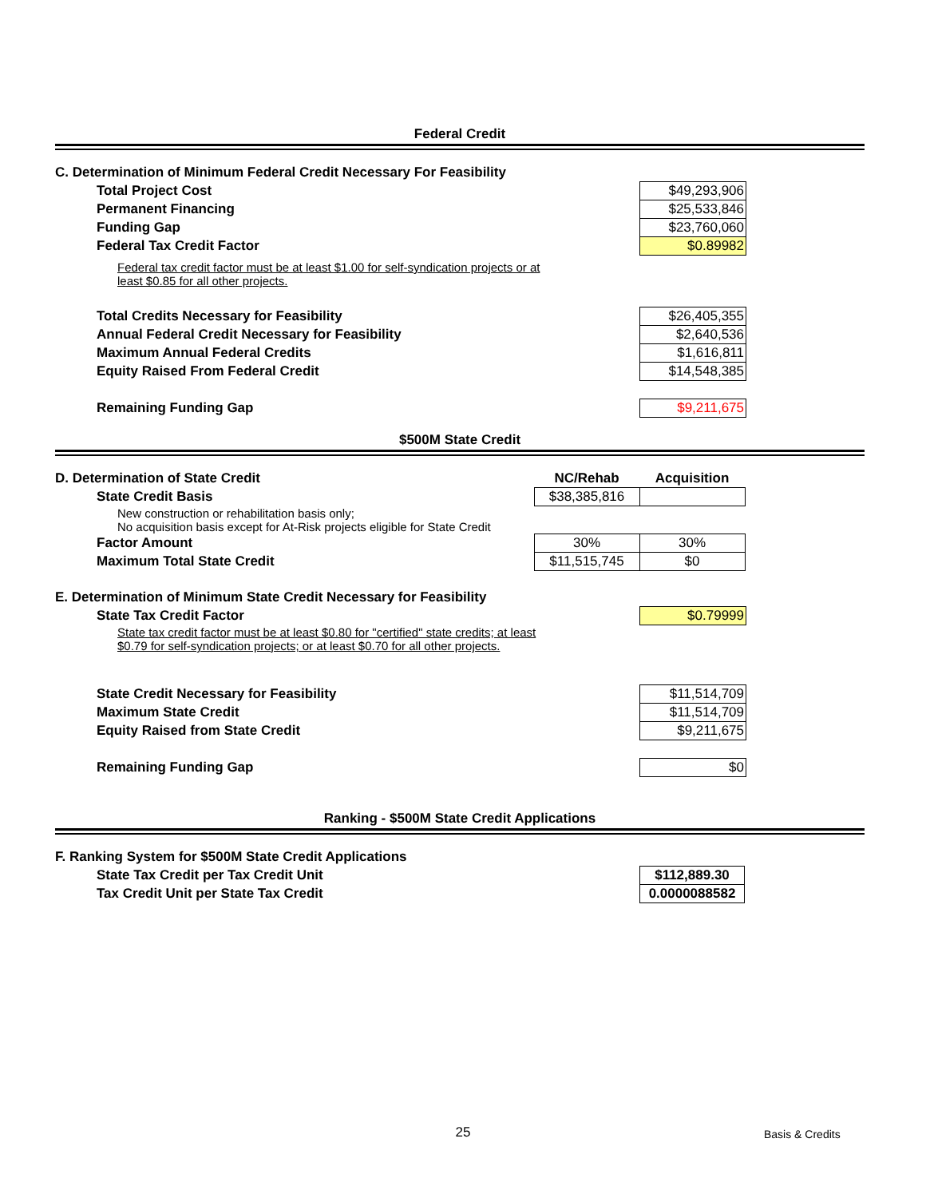Federal Credit
| C. Determination of Minimum Federal Credit Necessary For Feasibility | |
| Total Project Cost | $49,293,906 |
| Permanent Financing | $25,533,846 |
| Funding Gap | $23,760,060 |
| Federal Tax Credit Factor | $0.89982 |
| Federal tax credit factor must be at least $1.00 for self-syndication projects or at least $0.85 for all other projects. | |
| Total Credits Necessary for Feasibility | $26,405,355 |
| Annual Federal Credit Necessary for Feasibility | $2,640,536 |
| Maximum Annual Federal Credits | $1,616,811 |
| Equity Raised From Federal Credit | $14,548,385 |
| Remaining Funding Gap | $9,211,675 |
$500M State Credit
| D. Determination of State Credit | NC/Rehab | Acquisition |
| State Credit Basis | $38,385,816 | |
| New construction or rehabilitation basis only; No acquisition basis except for At-Risk projects eligible for State Credit | | |
| Factor Amount | 30% | 30% |
| Maximum Total State Credit | $11,515,745 | $0 |
| E. Determination of Minimum State Credit Necessary for Feasibility | |
| State Tax Credit Factor | $0.79999 |
| State tax credit factor must be at least $0.80 for "certified" state credits; at least $0.79 for self-syndication projects; or at least $0.70 for all other projects. | |
| State Credit Necessary for Feasibility | $11,514,709 |
| Maximum State Credit | $11,514,709 |
| Equity Raised from State Credit | $9,211,675 |
| Remaining Funding Gap | $0 |
Ranking - $500M State Credit Applications
| F. Ranking System for $500M State Credit Applications | |
| State Tax Credit per Tax Credit Unit | $112,889.30 |
| Tax Credit Unit per State Tax Credit | 0.0000088582 |
25 Basis & Credits